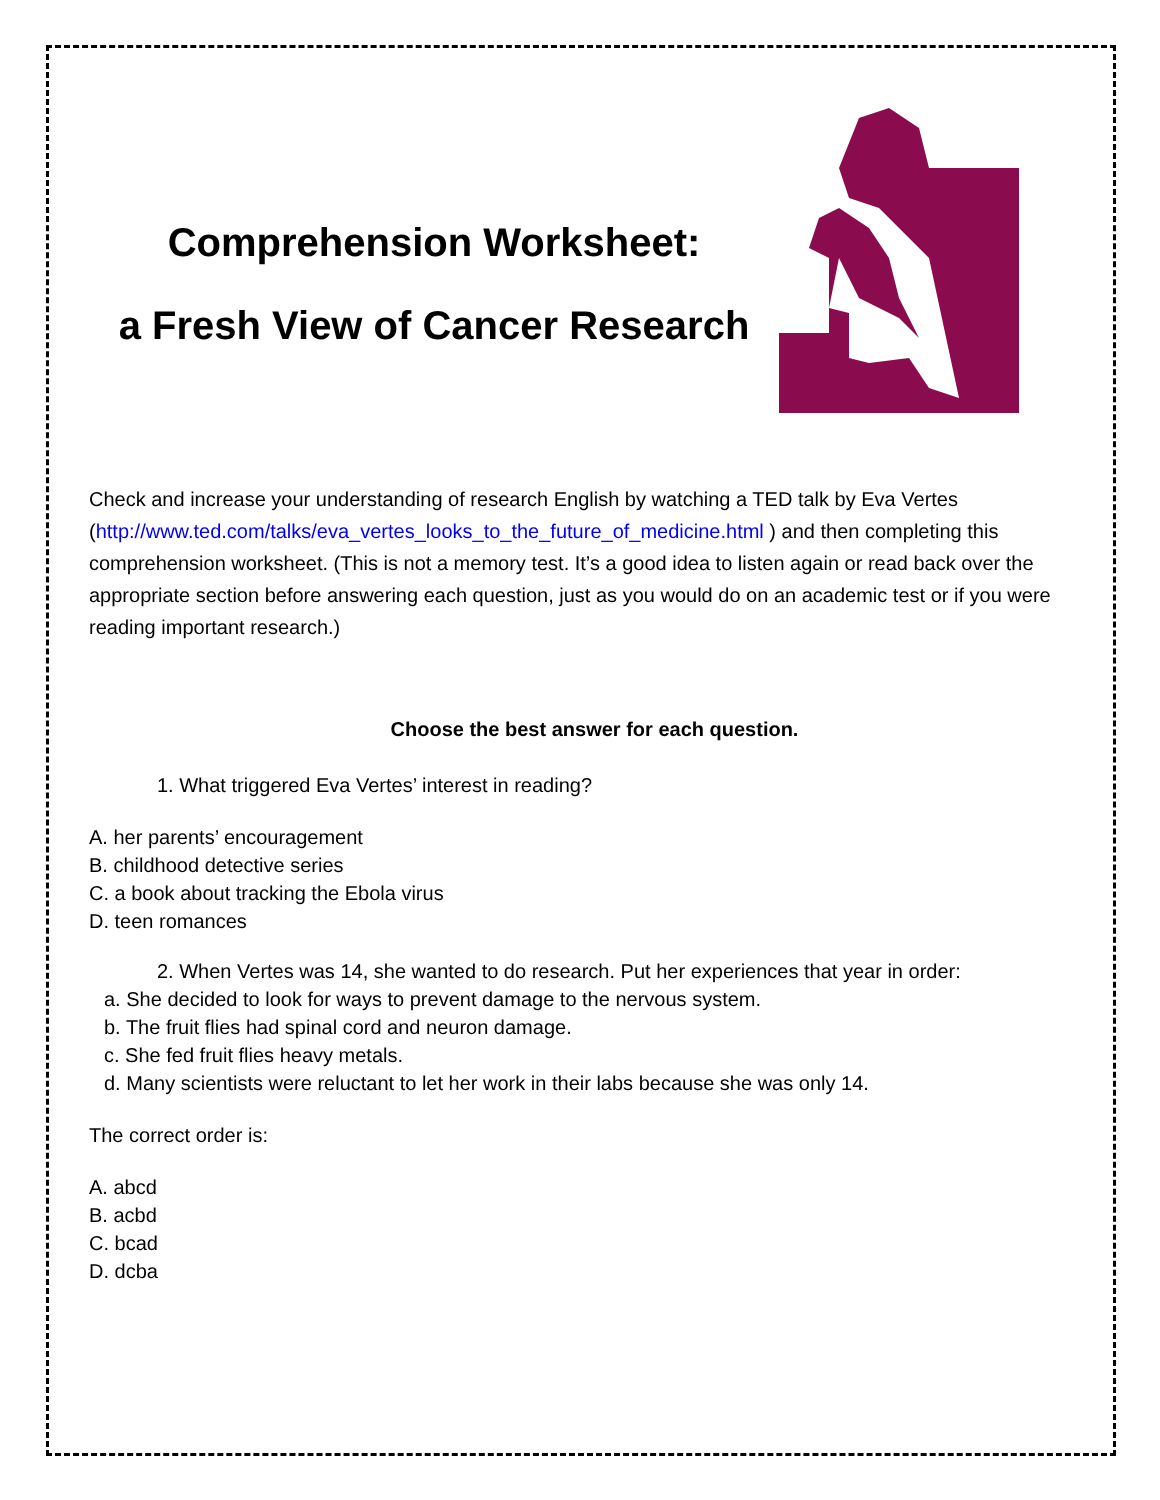Comprehension Worksheet:
a Fresh View of Cancer Research
Check and increase your understanding of research English by watching a TED talk by Eva Vertes (http://www.ted.com/talks/eva_vertes_looks_to_the_future_of_medicine.html ) and then completing this comprehension worksheet. (This is not a memory test. It’s a good idea to listen again or read back over the appropriate section before answering each question, just as you would do on an academic test or if you were reading important research.)
Choose the best answer for each question.
1. What triggered Eva Vertes’ interest in reading?
A. her parents’ encouragement
B. childhood detective series
C. a book about tracking the Ebola virus
D. teen romances
2. When Vertes was 14, she wanted to do research. Put her experiences that year in order:
a. She decided to look for ways to prevent damage to the nervous system.
b. The fruit flies had spinal cord and neuron damage.
c. She fed fruit flies heavy metals.
d. Many scientists were reluctant to let her work in their labs because she was only 14.
The correct order is:
A. abcd
B. acbd
C. bcad
D. dcba